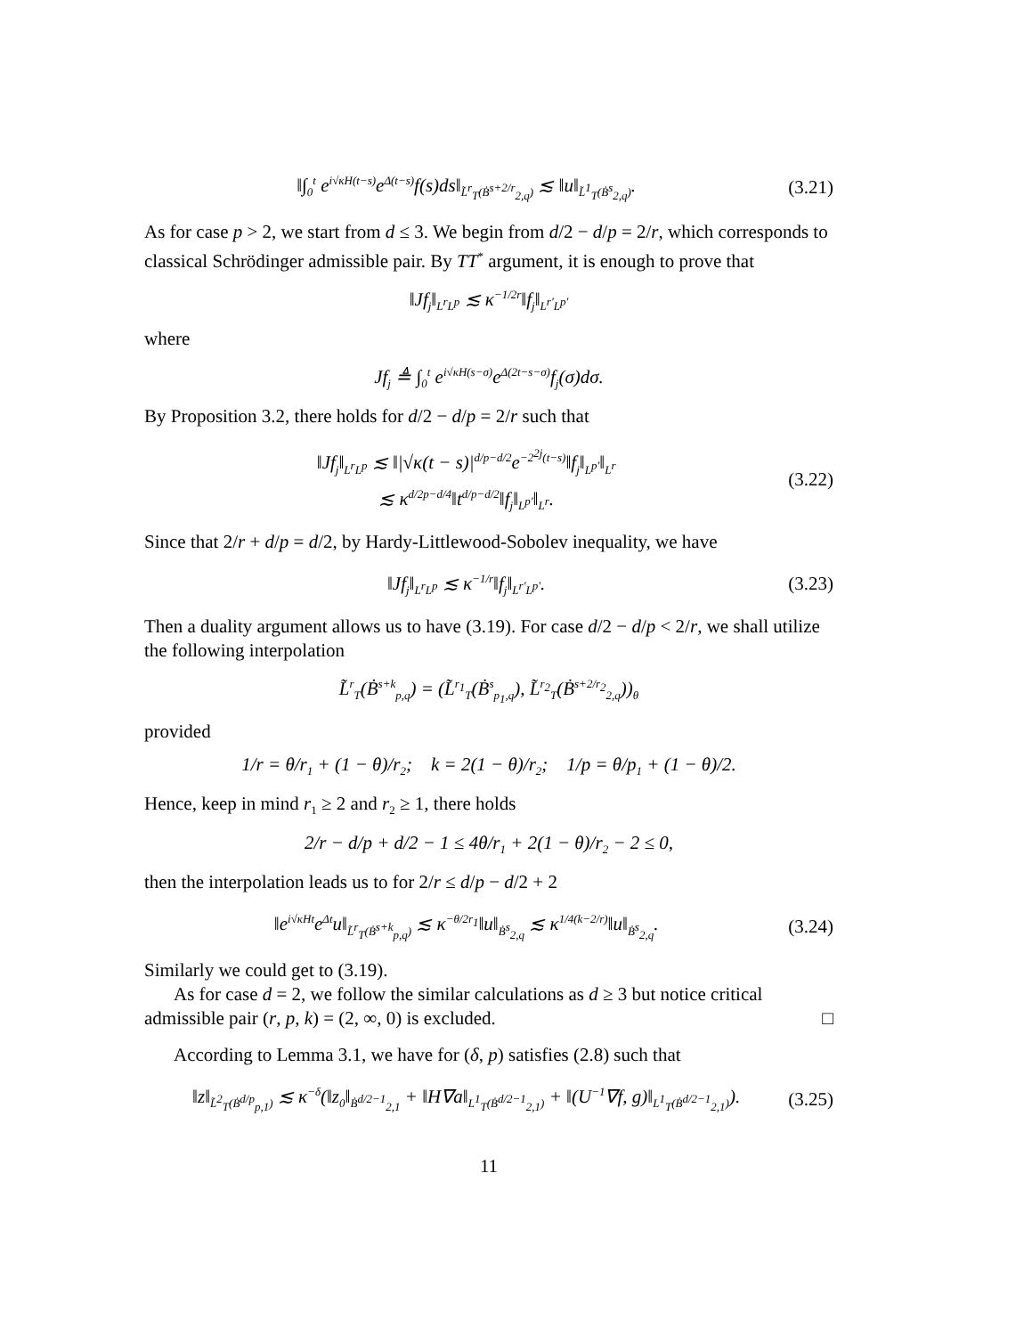‖∫<sub>0</sub><sup>t</sup> e<sup>i√κH(t−s)</sup>e<sup>Δ(t−s)</sup>f(s)ds‖<sub>L̃<sup>r</sup><sub>T</sub>(Ḃ<sup>s+2/r</sup><sub>2,q</sub>)</sub> ≲ ‖u‖<sub>L̃<sup>1</sup><sub>T</sub>(Ḃ<sup>s</sup><sub>2,q</sub>)</sub>. (3.21)
As for case p > 2, we start from d ≤ 3. We begin from d/2 − d/p = 2/r, which corresponds to classical Schrödinger admissible pair. By TT<sup>*</sup> argument, it is enough to prove that
‖Jf<sub>j</sub>‖<sub>L<sup>r</sup>L<sup>p</sup></sub> ≲ κ<sup>−1/2r</sup>‖f<sub>j</sub>‖<sub>L<sup>r′</sup>L<sup>p′</sup></sub>
where
Jf<sub>j</sub> ≜ ∫<sub>0</sub><sup>t</sup> e<sup>i√κH(s−σ)</sup>e<sup>Δ(2t−s−σ)</sup>f<sub>j</sub>(σ)dσ.
By Proposition 3.2, there holds for d/2 − d/p = 2/r such that
‖Jf<sub>j</sub>‖<sub>L<sup>r</sup>L<sup>p</sup></sub> ≲ ‖|√κ(t − s)|<sup>d/p−d/2</sup>e<sup>−2<sup>2j</sup>(t−s)</sup>‖f<sub>j</sub>‖<sub>L<sup>p′</sup></sub>‖<sub>L<sup>r</sup></sub>
≲ κ<sup>d/2p−d/4</sup>‖t<sup>d/p−d/2</sup>‖f<sub>j</sub>‖<sub>L<sup>p′</sup></sub>‖<sub>L<sup>r</sup></sub>. (3.22)
Since that 2/r + d/p = d/2, by Hardy-Littlewood-Sobolev inequality, we have
‖Jf<sub>j</sub>‖<sub>L<sup>r</sup>L<sup>p</sup></sub> ≲ κ<sup>−1/r</sup>‖f<sub>j</sub>‖<sub>L<sup>r′</sup>L<sup>p′</sup></sub>. (3.23)
Then a duality argument allows us to have (3.19). For case d/2 − d/p < 2/r, we shall utilize the following interpolation
L̃<sup>r</sup><sub>T</sub>(Ḃ<sup>s+k</sup><sub>p,q</sub>) = (L̃<sup>r<sub>1</sub></sup><sub>T</sub>(Ḃ<sup>s</sup><sub>p<sub>1</sub>,q</sub>), L̃<sup>r<sub>2</sub></sup><sub>T</sub>(Ḃ<sup>s+2/r<sub>2</sub></sup><sub>2,q</sub>))<sub>θ</sub>
provided
1/r = θ/r<sub>1</sub> + (1 − θ)/r<sub>2</sub>; k = 2(1 − θ)/r<sub>2</sub>; 1/p = θ/p<sub>1</sub> + (1 − θ)/2.
Hence, keep in mind r<sub>1</sub> ≥ 2 and r<sub>2</sub> ≥ 1, there holds
2/r − d/p + d/2 − 1 ≤ 4θ/r<sub>1</sub> + 2(1 − θ)/r<sub>2</sub> − 2 ≤ 0,
then the interpolation leads us to for 2/r ≤ d/p − d/2 + 2
‖e<sup>i√κHt</sup>e<sup>Δt</sup>u‖<sub>L̃<sup>r</sup><sub>T</sub>(Ḃ<sup>s+k</sup><sub>p,q</sub>)</sub> ≲ κ<sup>−θ/2r<sub>1</sub></sup>‖u‖<sub>Ḃ<sup>s</sup><sub>2,q</sub></sub> ≲ κ<sup>1/4(k−2/r)</sup>‖u‖<sub>Ḃ<sup>s</sup><sub>2,q</sub></sub>. (3.24)
Similarly we could get to (3.19).
As for case d = 2, we follow the similar calculations as d ≥ 3 but notice critical admissible pair (r, p, k) = (2, ∞, 0) is excluded. □
According to Lemma 3.1, we have for (δ, p) satisfies (2.8) such that
‖z‖<sub>L̃<sup>2</sup><sub>T</sub>(Ḃ<sup>d/p</sup><sub>p,1</sub>)</sub> ≲ κ<sup>−δ</sup>(‖z<sub>0</sub>‖<sub>Ḃ<sup>d/2−1</sup><sub>2,1</sub></sub> + ‖H∇a‖<sub>L<sup>1</sup><sub>T</sub>(Ḃ<sup>d/2−1</sup><sub>2,1</sub>)</sub> + ‖(U<sup>−1</sup>∇f, g)‖<sub>L<sup>1</sup><sub>T</sub>(Ḃ<sup>d/2−1</sup><sub>2,1</sub>)</sub>). (3.25)
11